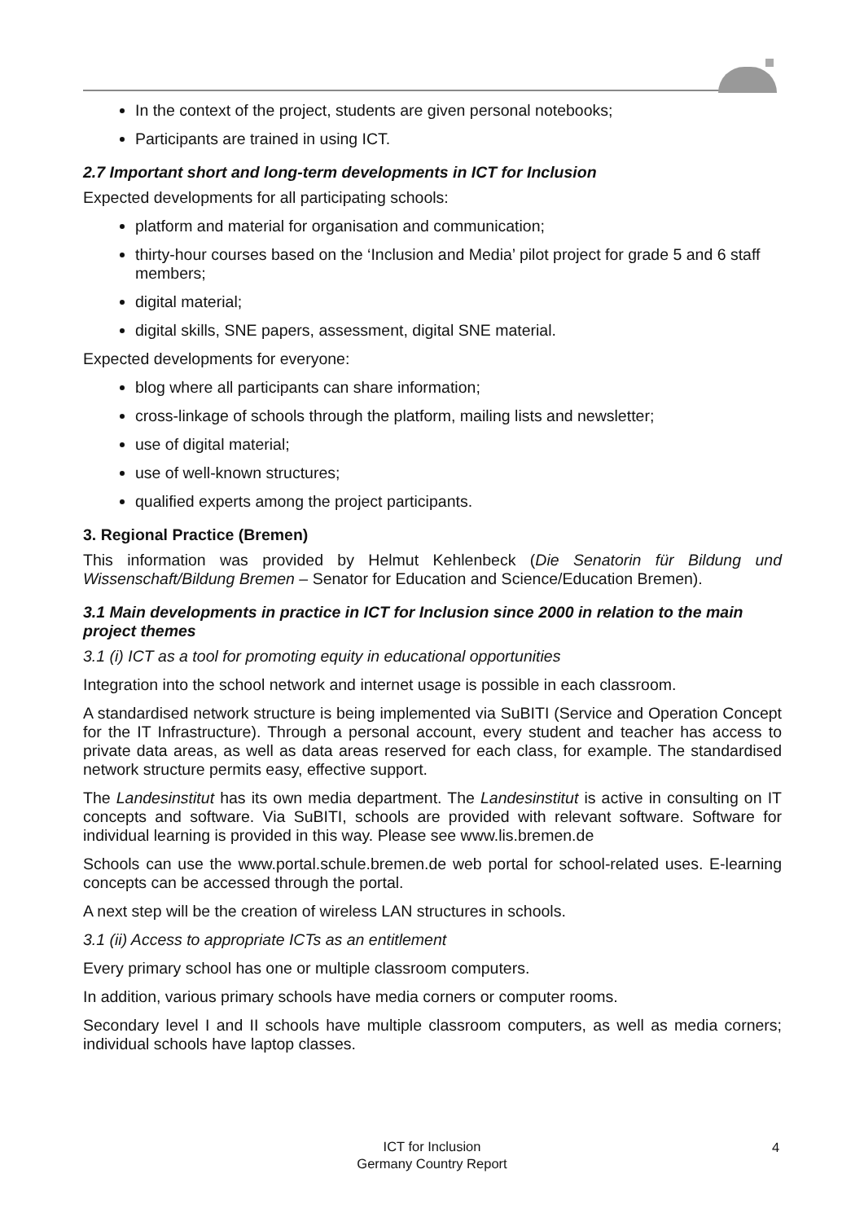In the context of the project, students are given personal notebooks;
Participants are trained in using ICT.
2.7 Important short and long-term developments in ICT for Inclusion
Expected developments for all participating schools:
platform and material for organisation and communication;
thirty-hour courses based on the ‘Inclusion and Media’ pilot project for grade 5 and 6 staff members;
digital material;
digital skills, SNE papers, assessment, digital SNE material.
Expected developments for everyone:
blog where all participants can share information;
cross-linkage of schools through the platform, mailing lists and newsletter;
use of digital material;
use of well-known structures;
qualified experts among the project participants.
3. Regional Practice (Bremen)
This information was provided by Helmut Kehlenbeck (Die Senatorin für Bildung und Wissenschaft/Bildung Bremen – Senator for Education and Science/Education Bremen).
3.1 Main developments in practice in ICT for Inclusion since 2000 in relation to the main project themes
3.1 (i) ICT as a tool for promoting equity in educational opportunities
Integration into the school network and internet usage is possible in each classroom.
A standardised network structure is being implemented via SuBITI (Service and Operation Concept for the IT Infrastructure). Through a personal account, every student and teacher has access to private data areas, as well as data areas reserved for each class, for example. The standardised network structure permits easy, effective support.
The Landesinstitut has its own media department. The Landesinstitut is active in consulting on IT concepts and software. Via SuBITI, schools are provided with relevant software. Software for individual learning is provided in this way. Please see www.lis.bremen.de
Schools can use the www.portal.schule.bremen.de web portal for school-related uses. E-learning concepts can be accessed through the portal.
A next step will be the creation of wireless LAN structures in schools.
3.1 (ii) Access to appropriate ICTs as an entitlement
Every primary school has one or multiple classroom computers.
In addition, various primary schools have media corners or computer rooms.
Secondary level I and II schools have multiple classroom computers, as well as media corners; individual schools have laptop classes.
ICT for Inclusion
Germany Country Report
4